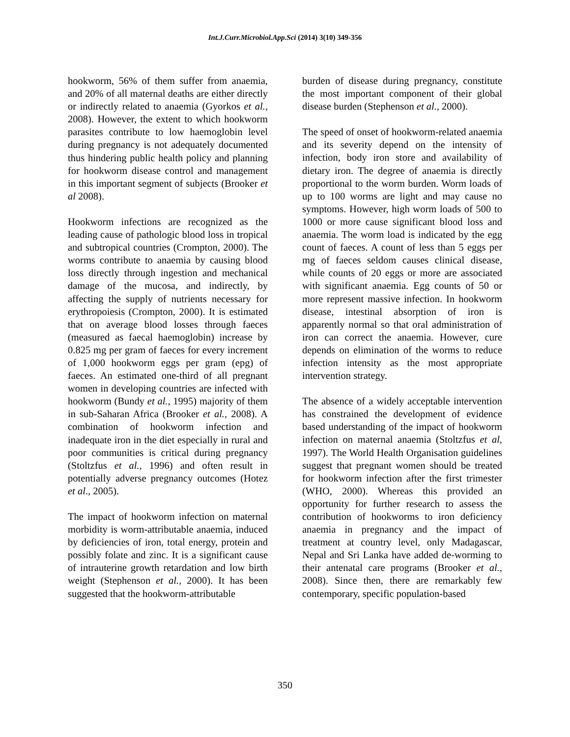Int.J.Curr.Microbiol.App.Sci (2014) 3(10) 349-356
hookworm, 56% of them suffer from anaemia, and 20% of all maternal deaths are either directly or indirectly related to anaemia (Gyorkos et al., 2008). However, the extent to which hookworm parasites contribute to low haemoglobin level during pregnancy is not adequately documented thus hindering public health policy and planning for hookworm disease control and management in this important segment of subjects (Brooker et al 2008).
Hookworm infections are recognized as the leading cause of pathologic blood loss in tropical and subtropical countries (Crompton, 2000). The worms contribute to anaemia by causing blood loss directly through ingestion and mechanical damage of the mucosa, and indirectly, by affecting the supply of nutrients necessary for erythropoiesis (Crompton, 2000). It is estimated that on average blood losses through faeces (measured as faecal haemoglobin) increase by 0.825 mg per gram of faeces for every increment of 1,000 hookworm eggs per gram (epg) of faeces. An estimated one-third of all pregnant women in developing countries are infected with hookworm (Bundy et al., 1995) majority of them in sub-Saharan Africa (Brooker et al., 2008). A combination of hookworm infection and inadequate iron in the diet especially in rural and poor communities is critical during pregnancy (Stoltzfus et al., 1996) and often result in potentially adverse pregnancy outcomes (Hotez et al., 2005).
The impact of hookworm infection on maternal morbidity is worm-attributable anaemia, induced by deficiencies of iron, total energy, protein and possibly folate and zinc. It is a significant cause of intrauterine growth retardation and low birth weight (Stephenson et al., 2000). It has been suggested that the hookworm-attributable
burden of disease during pregnancy, constitute the most important component of their global disease burden (Stephenson et al., 2000).
The speed of onset of hookworm-related anaemia and its severity depend on the intensity of infection, body iron store and availability of dietary iron. The degree of anaemia is directly proportional to the worm burden. Worm loads of up to 100 worms are light and may cause no symptoms. However, high worm loads of 500 to 1000 or more cause significant blood loss and anaemia. The worm load is indicated by the egg count of faeces. A count of less than 5 eggs per mg of faeces seldom causes clinical disease, while counts of 20 eggs or more are associated with significant anaemia. Egg counts of 50 or more represent massive infection. In hookworm disease, intestinal absorption of iron is apparently normal so that oral administration of iron can correct the anaemia. However, cure depends on elimination of the worms to reduce infection intensity as the most appropriate intervention strategy.
The absence of a widely acceptable intervention has constrained the development of evidence based understanding of the impact of hookworm infection on maternal anaemia (Stoltzfus et al, 1997). The World Health Organisation guidelines suggest that pregnant women should be treated for hookworm infection after the first trimester (WHO, 2000). Whereas this provided an opportunity for further research to assess the contribution of hookworms to iron deficiency anaemia in pregnancy and the impact of treatment at country level, only Madagascar, Nepal and Sri Lanka have added de-worming to their antenatal care programs (Brooker et al., 2008). Since then, there are remarkably few contemporary, specific population-based
350